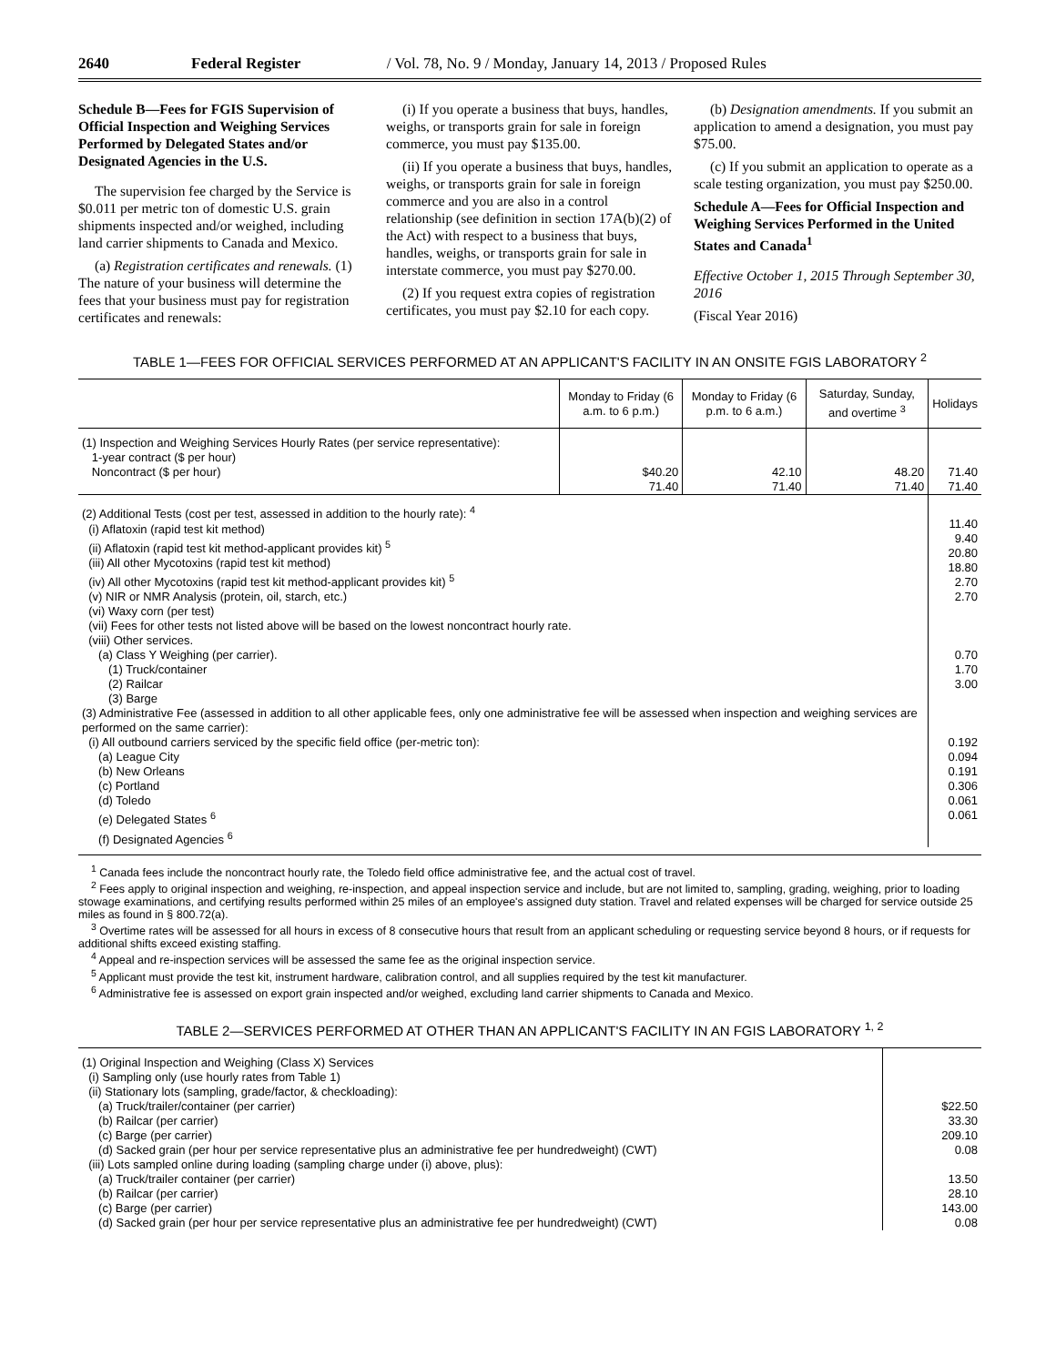2640 Federal Register / Vol. 78, No. 9 / Monday, January 14, 2013 / Proposed Rules
Schedule B—Fees for FGIS Supervision of Official Inspection and Weighing Services Performed by Delegated States and/or Designated Agencies in the U.S.
The supervision fee charged by the Service is $0.011 per metric ton of domestic U.S. grain shipments inspected and/or weighed, including land carrier shipments to Canada and Mexico.
(a) Registration certificates and renewals. (1) The nature of your business will determine the fees that your business must pay for registration certificates and renewals:
(i) If you operate a business that buys, handles, weighs, or transports grain for sale in foreign commerce, you must pay $135.00.
(ii) If you operate a business that buys, handles, weighs, or transports grain for sale in foreign commerce and you are also in a control relationship (see definition in section 17A(b)(2) of the Act) with respect to a business that buys, handles, weighs, or transports grain for sale in interstate commerce, you must pay $270.00.
(2) If you request extra copies of registration certificates, you must pay $2.10 for each copy.
(b) Designation amendments. If you submit an application to amend a designation, you must pay $75.00.
(c) If you submit an application to operate as a scale testing organization, you must pay $250.00.
Schedule A—Fees for Official Inspection and Weighing Services Performed in the United States and Canada<sup>1</sup>
Effective October 1, 2015 Through September 30, 2016
(Fiscal Year 2016)
TABLE 1—FEES FOR OFFICIAL SERVICES PERFORMED AT AN APPLICANT'S FACILITY IN AN ONSITE FGIS LABORATORY <sup>2</sup>
| | Monday to Friday (6 a.m. to 6 p.m.) | Monday to Friday (6 p.m. to 6 a.m.) | Saturday, Sunday, and overtime <sup>3</sup> | Holidays |
| --- | --- | --- | --- | --- |
| (1) Inspection and Weighing Services Hourly Rates (per service representative): 1-year contract ($ per hour) Noncontract ($ per hour) | $40.20 71.40 | 42.10 71.40 | 48.20 71.40 | 71.40 71.40 |
| (2) Additional Tests (cost per test, assessed in addition to the hourly rate): <sup>4</sup> (i) Aflatoxin (rapid test kit method) (ii) Aflatoxin (rapid test kit method-applicant provides kit) <sup>5</sup> (iii) All other Mycotoxins (rapid test kit method) (iv) All other Mycotoxins (rapid test kit method-applicant provides kit) <sup>5</sup> (v) NIR or NMR Analysis (protein, oil, starch, etc.) (vi) Waxy corn (per test) (vii) Fees for other tests not listed above will be based on the lowest noncontract hourly rate. (viii) Other services. (a) Class Y Weighing (per carrier). (1) Truck/container (2) Railcar (3) Barge (3) Administrative Fee (assessed in addition to all other applicable fees, only one administrative fee will be assessed when inspection and weighing services are performed on the same carrier): (i) All outbound carriers serviced by the specific field office (per-metric ton): (a) League City (b) New Orleans (c) Portland (d) Toledo (e) Delegated States <sup>6</sup> (f) Designated Agencies <sup>6</sup> | | | | 11.40 9.40 20.80 18.80 2.70 2.70 0.70 1.70 3.00 0.192 0.094 0.191 0.306 0.061 0.061 |
<sup>1</sup> Canada fees include the noncontract hourly rate, the Toledo field office administrative fee, and the actual cost of travel.
<sup>2</sup> Fees apply to original inspection and weighing, re-inspection, and appeal inspection service and include, but are not limited to, sampling, grading, weighing, prior to loading stowage examinations, and certifying results performed within 25 miles of an employee's assigned duty station. Travel and related expenses will be charged for service outside 25 miles as found in § 800.72(a).
<sup>3</sup> Overtime rates will be assessed for all hours in excess of 8 consecutive hours that result from an applicant scheduling or requesting service beyond 8 hours, or if requests for additional shifts exceed existing staffing.
<sup>4</sup> Appeal and re-inspection services will be assessed the same fee as the original inspection service.
<sup>5</sup> Applicant must provide the test kit, instrument hardware, calibration control, and all supplies required by the test kit manufacturer.
<sup>6</sup> Administrative fee is assessed on export grain inspected and/or weighed, excluding land carrier shipments to Canada and Mexico.
TABLE 2—SERVICES PERFORMED AT OTHER THAN AN APPLICANT'S FACILITY IN AN FGIS LABORATORY <sup>1, 2</sup>
| (1) Original Inspection and Weighing (Class X) Services (i) Sampling only (use hourly rates from Table 1) (ii) Stationary lots (sampling, grade/factor, & checkloading): (a) Truck/trailer/container (per carrier) (b) Railcar (per carrier) (c) Barge (per carrier) (d) Sacked grain (per hour per service representative plus an administrative fee per hundredweight) (CWT) (iii) Lots sampled online during loading (sampling charge under (i) above, plus): (a) Truck/trailer container (per carrier) (b) Railcar (per carrier) (c) Barge (per carrier) (d) Sacked grain (per hour per service representative plus an administrative fee per hundredweight) (CWT) | $22.50 33.30 209.10 0.08 13.50 28.10 143.00 0.08 |